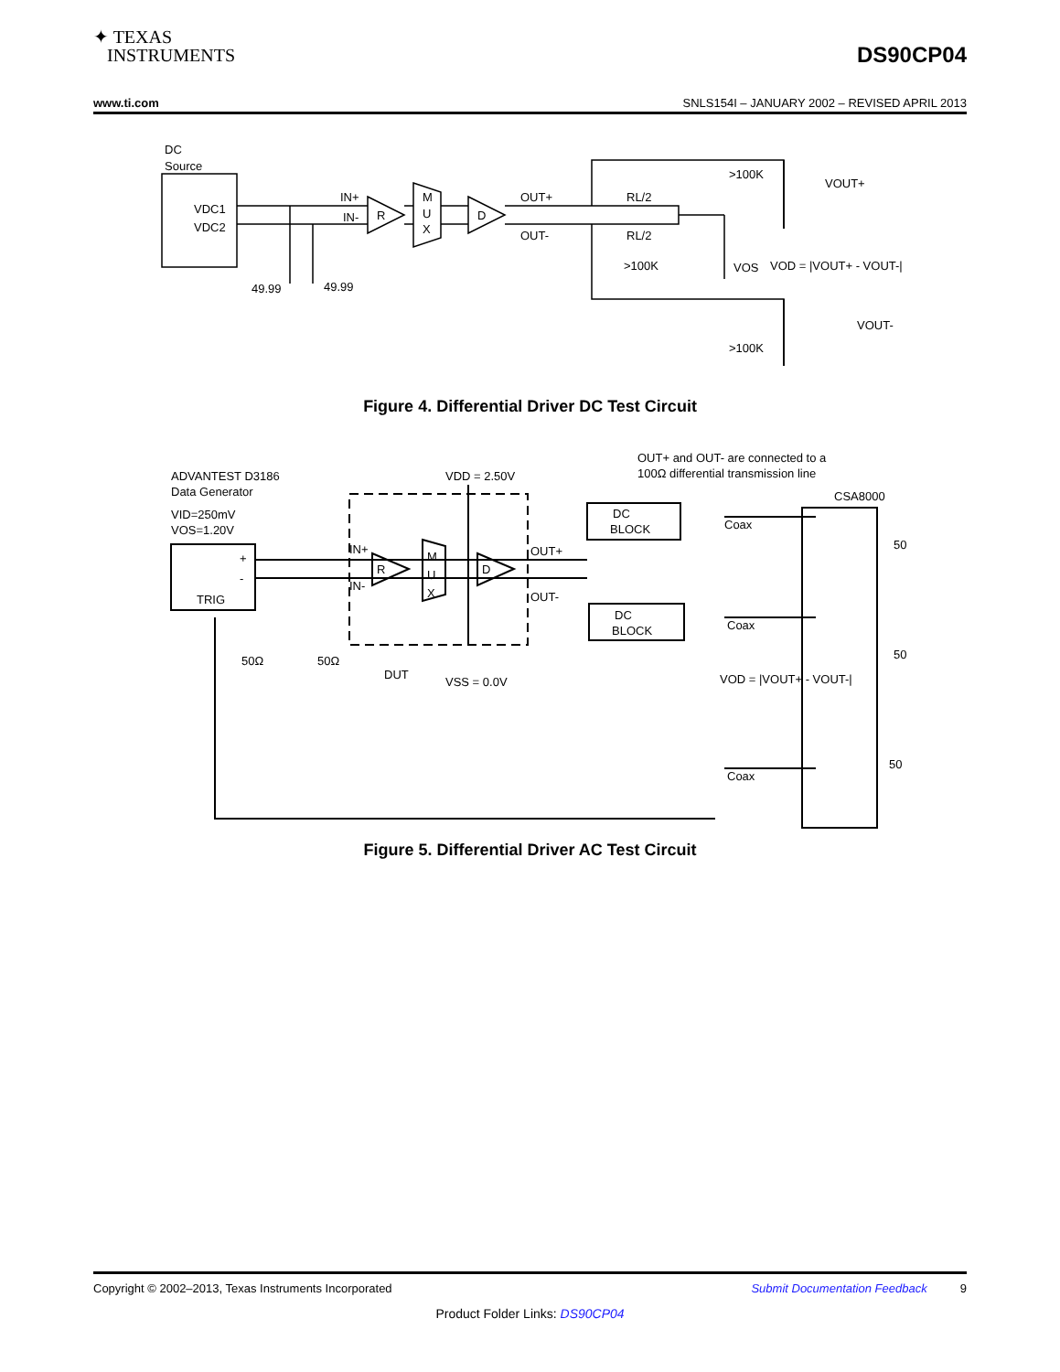✦ TEXAS
INSTRUMENTS
DS90CP04
www.ti.com SNLS154I – JANUARY 2002 – REVISED APRIL 2013
DC
Source
VDC1
VDC2
IN+
IN-
R
M
U
X
D
OUT+
OUT-
RL/2
RL/2
49.99
49.99
>100K
VOUT+
>100K
VOS
VOD = |VOUT+ - VOUT-|
VOUT-
>100K
Figure 4. Differential Driver DC Test Circuit
ADVANTEST D3186
Data Generator
VID=250mV
VOS=1.20V
+
-
TRIG
IN+
IN-
R
M
U
X
D
VDD = 2.50V
OUT+ and OUT- are connected to a
100Ω differential transmission line
CSA8000
DC
BLOCK
Coax
OUT+
OUT-
DC
BLOCK
Coax
50
50
50
50Ω
50Ω
DUT
VSS = 0.0V
VOD = |VOUT+ - VOUT-|
Coax
Figure 5. Differential Driver AC Test Circuit
Copyright © 2002–2013, Texas Instruments Incorporated Submit Documentation Feedback 9
Product Folder Links: DS90CP04